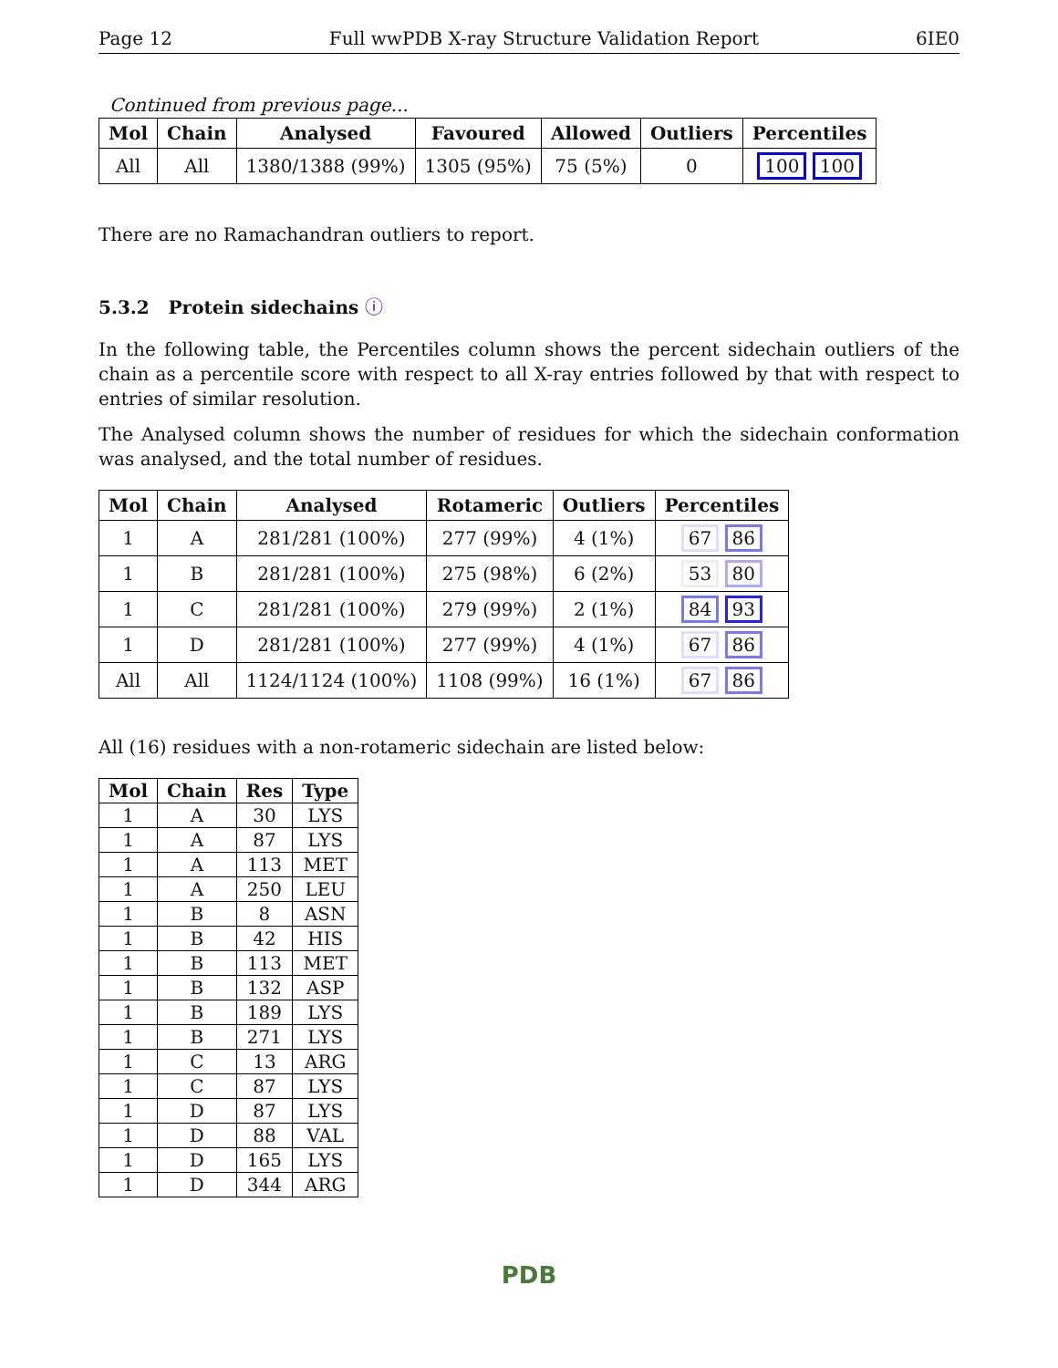Page 12 Full wwPDB X-ray Structure Validation Report 6IE0
Continued from previous page...
| Mol | Chain | Analysed | Favoured | Allowed | Outliers | Percentiles |
| --- | --- | --- | --- | --- | --- | --- |
| All | All | 1380/1388 (99%) | 1305 (95%) | 75 (5%) | 0 | 100 100 |
There are no Ramachandran outliers to report.
5.3.2 Protein sidechains ⓘ
In the following table, the Percentiles column shows the percent sidechain outliers of the chain as a percentile score with respect to all X-ray entries followed by that with respect to entries of similar resolution.
The Analysed column shows the number of residues for which the sidechain conformation was analysed, and the total number of residues.
| Mol | Chain | Analysed | Rotameric | Outliers | Percentiles |
| --- | --- | --- | --- | --- | --- |
| 1 | A | 281/281 (100%) | 277 (99%) | 4 (1%) | 67 86 |
| 1 | B | 281/281 (100%) | 275 (98%) | 6 (2%) | 53 80 |
| 1 | C | 281/281 (100%) | 279 (99%) | 2 (1%) | 84 93 |
| 1 | D | 281/281 (100%) | 277 (99%) | 4 (1%) | 67 86 |
| All | All | 1124/1124 (100%) | 1108 (99%) | 16 (1%) | 67 86 |
All (16) residues with a non-rotameric sidechain are listed below:
| Mol | Chain | Res | Type |
| --- | --- | --- | --- |
| 1 | A | 30 | LYS |
| 1 | A | 87 | LYS |
| 1 | A | 113 | MET |
| 1 | A | 250 | LEU |
| 1 | B | 8 | ASN |
| 1 | B | 42 | HIS |
| 1 | B | 113 | MET |
| 1 | B | 132 | ASP |
| 1 | B | 189 | LYS |
| 1 | B | 271 | LYS |
| 1 | C | 13 | ARG |
| 1 | C | 87 | LYS |
| 1 | D | 87 | LYS |
| 1 | D | 88 | VAL |
| 1 | D | 165 | LYS |
| 1 | D | 344 | ARG |
PDB